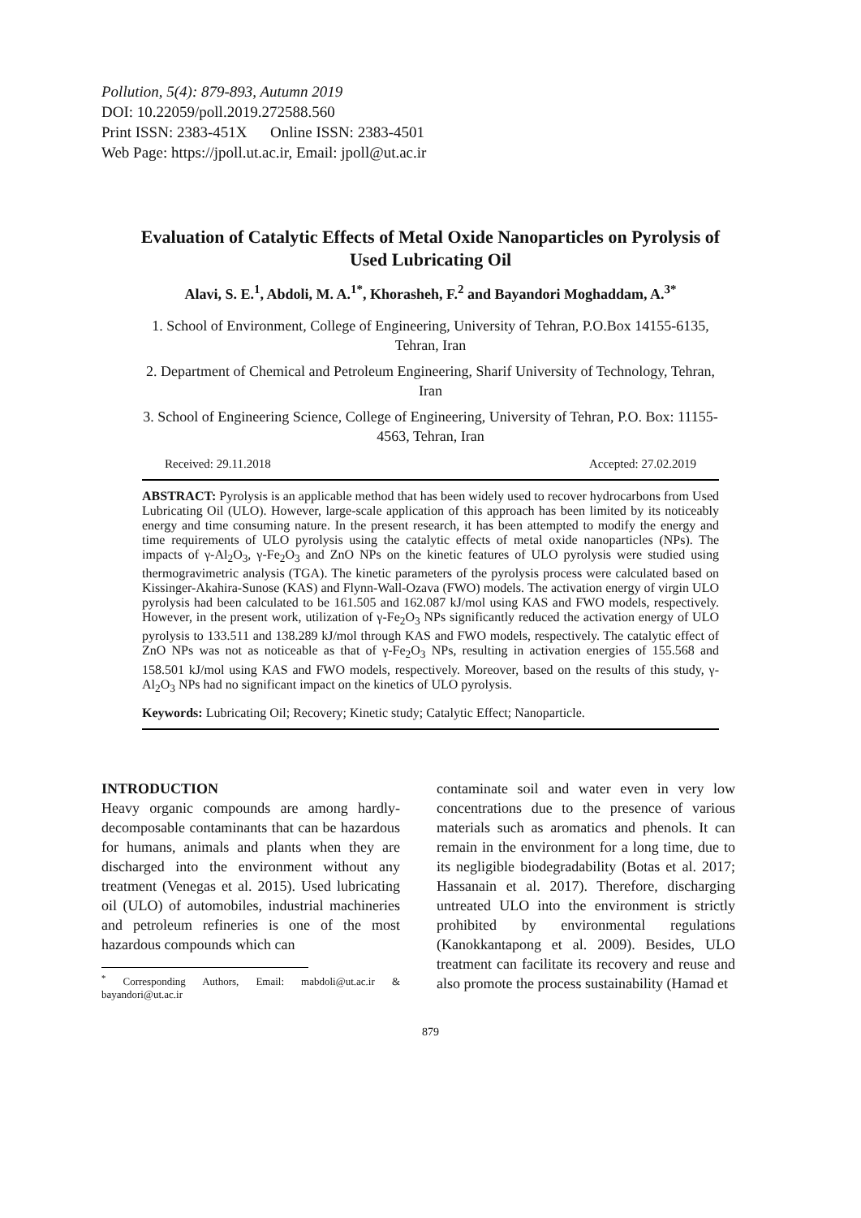Pollution, 5(4): 879-893, Autumn 2019
DOI: 10.22059/poll.2019.272588.560
Print ISSN: 2383-451X Online ISSN: 2383-4501
Web Page: https://jpoll.ut.ac.ir, Email: jpoll@ut.ac.ir
Evaluation of Catalytic Effects of Metal Oxide Nanoparticles on Pyrolysis of Used Lubricating Oil
Alavi, S. E.<sup>1</sup>, Abdoli, M. A.<sup>1*</sup>, Khorasheh, F.<sup>2</sup> and Bayandori Moghaddam, A.<sup>3*</sup>
1. School of Environment, College of Engineering, University of Tehran, P.O.Box 14155-6135, Tehran, Iran
2. Department of Chemical and Petroleum Engineering, Sharif University of Technology, Tehran, Iran
3. School of Engineering Science, College of Engineering, University of Tehran, P.O. Box: 11155-4563, Tehran, Iran
Received: 29.11.2018 Accepted: 27.02.2019
ABSTRACT: Pyrolysis is an applicable method that has been widely used to recover hydrocarbons from Used Lubricating Oil (ULO). However, large-scale application of this approach has been limited by its noticeably energy and time consuming nature. In the present research, it has been attempted to modify the energy and time requirements of ULO pyrolysis using the catalytic effects of metal oxide nanoparticles (NPs). The impacts of γ-Al<sub>2</sub>O<sub>3</sub>, γ-Fe<sub>2</sub>O<sub>3</sub> and ZnO NPs on the kinetic features of ULO pyrolysis were studied using thermogravimetric analysis (TGA). The kinetic parameters of the pyrolysis process were calculated based on Kissinger-Akahira-Sunose (KAS) and Flynn-Wall-Ozava (FWO) models. The activation energy of virgin ULO pyrolysis had been calculated to be 161.505 and 162.087 kJ/mol using KAS and FWO models, respectively. However, in the present work, utilization of γ-Fe<sub>2</sub>O<sub>3</sub> NPs significantly reduced the activation energy of ULO pyrolysis to 133.511 and 138.289 kJ/mol through KAS and FWO models, respectively. The catalytic effect of ZnO NPs was not as noticeable as that of γ-Fe<sub>2</sub>O<sub>3</sub> NPs, resulting in activation energies of 155.568 and 158.501 kJ/mol using KAS and FWO models, respectively. Moreover, based on the results of this study, γ-Al<sub>2</sub>O<sub>3</sub> NPs had no significant impact on the kinetics of ULO pyrolysis.
Keywords: Lubricating Oil; Recovery; Kinetic study; Catalytic Effect; Nanoparticle.
INTRODUCTION
Heavy organic compounds are among hardly-decomposable contaminants that can be hazardous for humans, animals and plants when they are discharged into the environment without any treatment (Venegas et al. 2015). Used lubricating oil (ULO) of automobiles, industrial machineries and petroleum refineries is one of the most hazardous compounds which can
<sup>*</sup> Corresponding Authors, Email: mabdoli@ut.ac.ir & bayandori@ut.ac.ir
contaminate soil and water even in very low concentrations due to the presence of various materials such as aromatics and phenols. It can remain in the environment for a long time, due to its negligible biodegradability (Botas et al. 2017; Hassanain et al. 2017). Therefore, discharging untreated ULO into the environment is strictly prohibited by environmental regulations (Kanokkantapong et al. 2009). Besides, ULO treatment can facilitate its recovery and reuse and also promote the process sustainability (Hamad et
879